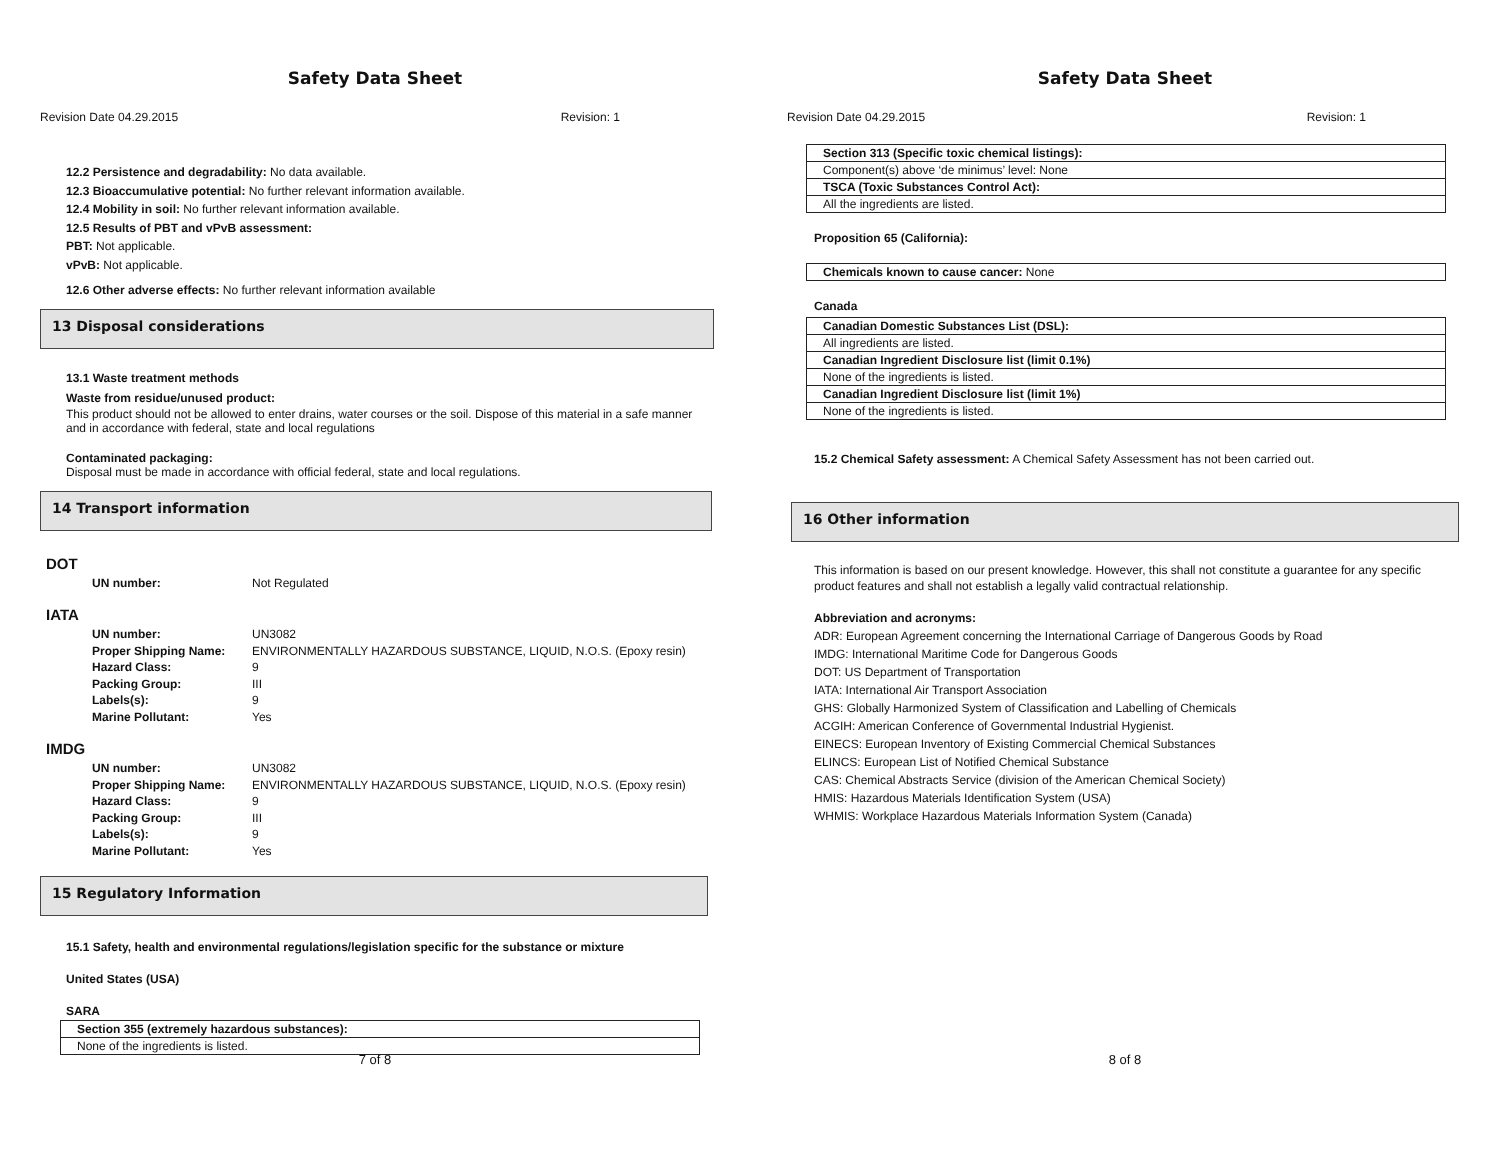Safety Data Sheet
Revision Date 04.29.2015 Revision: 1
12.2 Persistence and degradability: No data available.
12.3 Bioaccumulative potential: No further relevant information available.
12.4 Mobility in soil: No further relevant information available.
12.5 Results of PBT and vPvB assessment:
PBT: Not applicable.
vPvB: Not applicable.
12.6 Other adverse effects: No further relevant information available
13 Disposal considerations
13.1 Waste treatment methods
Waste from residue/unused product:
This product should not be allowed to enter drains, water courses or the soil. Dispose of this material in a safe manner and in accordance with federal, state and local regulations
Contaminated packaging:
Disposal must be made in accordance with official federal, state and local regulations.
14 Transport information
DOT
| UN number: | Not Regulated |
IATA
| UN number: | UN3082 |
| Proper Shipping Name: | ENVIRONMENTALLY HAZARDOUS SUBSTANCE, LIQUID, N.O.S. (Epoxy resin) |
| Hazard Class: | 9 |
| Packing Group: | III |
| Labels(s): | 9 |
| Marine Pollutant: | Yes |
IMDG
| UN number: | UN3082 |
| Proper Shipping Name: | ENVIRONMENTALLY HAZARDOUS SUBSTANCE, LIQUID, N.O.S. (Epoxy resin) |
| Hazard Class: | 9 |
| Packing Group: | III |
| Labels(s): | 9 |
| Marine Pollutant: | Yes |
15 Regulatory Information
15.1 Safety, health and environmental regulations/legislation specific for the substance or mixture
United States (USA)
SARA
| Section 355 (extremely hazardous substances): |
| None of the ingredients is listed. |
7 of 8
Safety Data Sheet
Revision Date 04.29.2015 Revision: 1
| Section 313 (Specific toxic chemical listings): |
| Component(s) above ‘de minimus’ level: None |
| TSCA (Toxic Substances Control Act): |
| All the ingredients are listed. |
Proposition 65 (California):
| Chemicals known to cause cancer: None |
Canada
| Canadian Domestic Substances List (DSL): |
| All ingredients are listed. |
| Canadian Ingredient Disclosure list (limit 0.1%) |
| None of the ingredients is listed. |
| Canadian Ingredient Disclosure list (limit 1%) |
| None of the ingredients is listed. |
15.2 Chemical Safety assessment: A Chemical Safety Assessment has not been carried out.
16 Other information
This information is based on our present knowledge. However, this shall not constitute a guarantee for any specific product features and shall not establish a legally valid contractual relationship.
Abbreviation and acronyms:
ADR: European Agreement concerning the International Carriage of Dangerous Goods by Road
IMDG: International Maritime Code for Dangerous Goods
DOT: US Department of Transportation
IATA: International Air Transport Association
GHS: Globally Harmonized System of Classification and Labelling of Chemicals
ACGIH: American Conference of Governmental Industrial Hygienist.
EINECS: European Inventory of Existing Commercial Chemical Substances
ELINCS: European List of Notified Chemical Substance
CAS: Chemical Abstracts Service (division of the American Chemical Society)
HMIS: Hazardous Materials Identification System (USA)
WHMIS: Workplace Hazardous Materials Information System (Canada)
8 of 8